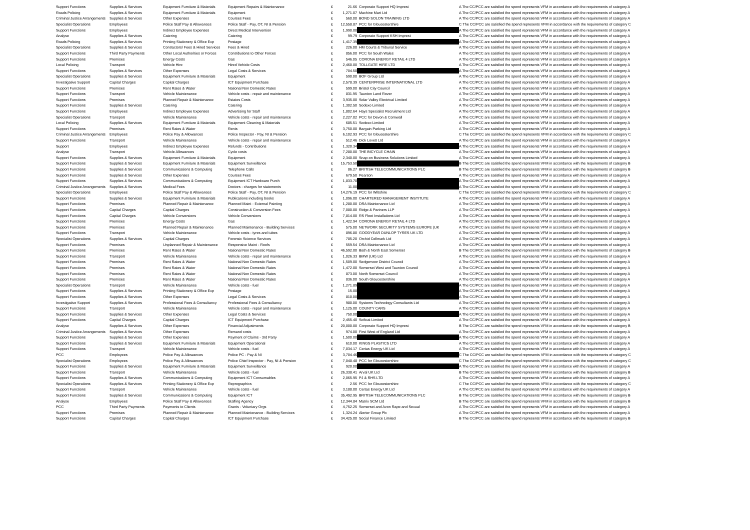| Support Functions | Supplies & Services | Equipment Furniture & Materials | Equipment Repairs & Maintenance | £ | 21.66 | Corporate Support HQ Imprest | A The CC/PCC are satisfied the spend represents VFM in accordance with the requirements of category A |
| Roads Policing | Supplies & Services | Equipment Furniture & Materials | Equipment | £ | 1,271.07 | Machine Mart Ltd | A The CC/PCC are satisfied the spend represents VFM in accordance with the requirements of category A |
| Criminal Justice Arrangements | Supplies & Services | Other Expenses | Courses Fees | £ | 560.00 | BOND SOLON TRAINING LTD | A The CC/PCC are satisfied the spend represents VFM in accordance with the requirements of category A |
| Specialist Operations | Employees | Police Staff Pay & Allowances | Police Staff - Pay, OT, NI & Pension | £ | 12,558.87 | PCC for Gloucestershire | C The CC/PCC are satisfied the spend represents VFM in accordance with the requirements of category C |
| Support Functions | Employees | Indirect Employee Expenses | Direct Medical Intervention | £ | 1,990.00 | | A The CC/PCC are satisfied the spend represents VFM in accordance with the requirements of category A |
| Analyse | Supplies & Services | Catering | Catering | £ | 99.79 | Corporate Support KSH Imprest | A The CC/PCC are satisfied the spend represents VFM in accordance with the requirements of category A |
| Roads Policing | Supplies & Services | Printing Stationery & Office Exp | Postage | £ | 1,417.39 | | A The CC/PCC are satisfied the spend represents VFM in accordance with the requirements of category A |
| Specialist Operations | Supplies & Services | Contractors/ Fees & Hired Services | Fees & Hired | £ | 226.00 | HM Courts & Tribunal Service | A The CC/PCC are satisfied the spend represents VFM in accordance with the requirements of category A |
| Support Functions | Third Party Payments | Other Local Authorities or Forces | Contributions to Other Forces | £ | 856.00 | PCC for South Wales | A The CC/PCC are satisfied the spend represents VFM in accordance with the requirements of category A |
| Support Functions | Premises | Energy Costs | Gas | £ | 546.05 | CORONA ENERGY RETAIL 4 LTD | A The CC/PCC are satisfied the spend represents VFM in accordance with the requirements of category A |
| Local Policing | Transport | Vehicle Hire | Hired Vehicle Costs | £ | 2,460.00 | TOLLGATE HIRE LTD | A The CC/PCC are satisfied the spend represents VFM in accordance with the requirements of category A |
| Support Functions | Supplies & Services | Other Expenses | Legal Costs & Services | £ | 704.50 | | A The CC/PCC are satisfied the spend represents VFM in accordance with the requirements of category A |
| Specialist Operations | Supplies & Services | Equipment Furniture & Materials | Equipment | £ | 590.00 | BOF Group Ltd | A The CC/PCC are satisfied the spend represents VFM in accordance with the requirements of category A |
| Investigative Support | Capital Charges | Capital Charges | ICT Equipment Purchase | £ | 2,578.39 | CENTERPRISE INTERNATIONAL LTD | A The CC/PCC are satisfied the spend represents VFM in accordance with the requirements of category A |
| Support Functions | Premises | Rent Rates & Water | National Non Domestic Rates | £ | 599.00 | Bristol City Council | A The CC/PCC are satisfied the spend represents VFM in accordance with the requirements of category A |
| Support Functions | Transport | Vehicle Maintenance | Vehicle costs - repair and maintenance | £ | 831.95 | Taunton Land Rover | A The CC/PCC are satisfied the spend represents VFM in accordance with the requirements of category A |
| Support Functions | Premises | Planned Repair & Maintenance | Estates Costs | £ | 3,935.00 | Solar Valley Electrical Limited | A The CC/PCC are satisfied the spend represents VFM in accordance with the requirements of category A |
| Support Functions | Supplies & Services | Catering | Catering | £ | 1,302.50 | Sodexo Limited | A The CC/PCC are satisfied the spend represents VFM in accordance with the requirements of category A |
| Support Functions | Employees | Indirect Employee Expenses | Advertising for Staff | £ | 1,802.64 | Hays Specialist Recruitment Ltd | A The CC/PCC are satisfied the spend represents VFM in accordance with the requirements of category A |
| Specialist Operations | Transport | Vehicle Maintenance | Vehicle costs - repair and maintenance | £ | 2,227.02 | PCC for Devon & Cornwall | A The CC/PCC are satisfied the spend represents VFM in accordance with the requirements of category A |
| Local Policing | Supplies & Services | Equipment Furniture & Materials | Equipment Cleaning & Materials | £ | 685.51 | Sodexo Limited | A The CC/PCC are satisfied the spend represents VFM in accordance with the requirements of category A |
| Support Functions | Premises | Rent Rates & Water | Rents | £ | 3,750.00 | Bargain Parking Ltd | A The CC/PCC are satisfied the spend represents VFM in accordance with the requirements of category A |
| Criminal Justice Arrangements | Employees | Police Pay & Allowances | Police Inspector - Pay, NI & Pension | £ | 6,102.93 | PCC for Gloucestershire | C The CC/PCC are satisfied the spend represents VFM in accordance with the requirements of category C |
| Support Functions | Transport | Vehicle Maintenance | Vehicle costs - repair and maintenance | £ | 512.46 | Dick Lovett Ltd | A The CC/PCC are satisfied the spend represents VFM in accordance with the requirements of category A |
| Support | Employees | Indirect Employee Expenses | Refunds - Contributions | £ | 1,320.34 | | A The CC/PCC are satisfied the spend represents VFM in accordance with the requirements of category A |
| Analyse | Transport | Vehicle Allowances | Cycle costs | £ | 7,280.00 | THE BICYCLE CHAIN | A The CC/PCC are satisfied the spend represents VFM in accordance with the requirements of category A |
| Support Functions | Supplies & Services | Equipment Furniture & Materials | Equipment | £ | 2,340.00 | Snap-on Business Solutions Limited | A The CC/PCC are satisfied the spend represents VFM in accordance with the requirements of category A |
| Support Functions | Supplies & Services | Equipment Furniture & Materials | Equipment Surveillance | £ | 15,753.50 | | B The CC/PCC are satisfied the spend represents VFM in accordance with the requirements of category B |
| Support Functions | Supplies & Services | Communications & Computing | Telephone Calls | £ | 86.27 | BRITISH TELECOMMUNICATIONS PLC | B The CC/PCC are satisfied the spend represents VFM in accordance with the requirements of category B |
| Support Functions | Supplies & Services | Other Expenses | Courses Fees | £ | 679.50 | Pearson | A The CC/PCC are satisfied the spend represents VFM in accordance with the requirements of category A |
| Support Functions | Supplies & Services | Communications & Computing | Equipment ICT Hardware Purch | £ | 1,833.70 | | A The CC/PCC are satisfied the spend represents VFM in accordance with the requirements of category A |
| Criminal Justice Arrangements | Supplies & Services | Medical Fees | Doctors - charges for statements | £ | 11.00 | | A The CC/PCC are satisfied the spend represents VFM in accordance with the requirements of category A |
| Specialist Operations | Employees | Police Staff Pay & Allowances | Police Staff - Pay, OT, NI & Pension | £ | 14,276.19 | PCC for Wiltshire | C The CC/PCC are satisfied the spend represents VFM in accordance with the requirements of category C |
| Support Functions | Supplies & Services | Equipment Furniture & Materials | Publications including books | £ | 1,096.00 | CHARTERED MANAGEMENT INSTITUTE | A The CC/PCC are satisfied the spend represents VFM in accordance with the requirements of category A |
| Support Functions | Premises | Planned Repair & Maintenance | Planned Maint - External Painting | £ | 1,280.00 | DRA Maintenance Ltd | A The CC/PCC are satisfied the spend represents VFM in accordance with the requirements of category A |
| Support Functions | Capital Charges | Capital Charges | Construction & Conversion Fees | £ | 7,080.00 | Ridge & Partners LLP | A The CC/PCC are satisfied the spend represents VFM in accordance with the requirements of category A |
| Support Functions | Capital Charges | Vehicle Conversions | Vehicle Conversions | £ | 7,814.00 | RS Fleet Installations Ltd | A The CC/PCC are satisfied the spend represents VFM in accordance with the requirements of category A |
| Support Functions | Premises | Energy Costs | Gas | £ | 1,422.94 | CORONA ENERGY RETAIL 4 LTD | A The CC/PCC are satisfied the spend represents VFM in accordance with the requirements of category A |
| Support Functions | Premises | Planned Repair & Maintenance | Planned Maintenance - Building Services | £ | 575.00 | NETWORK SECURITY SYSTEMS EUROPE (UK | A The CC/PCC are satisfied the spend represents VFM in accordance with the requirements of category A |
| Support Functions | Transport | Vehicle Maintenance | Vehicle costs - tyres and tubes | £ | 896.80 | GOODYEAR DUNLOP TYRES UK LTD | A The CC/PCC are satisfied the spend represents VFM in accordance with the requirements of category A |
| Specialist Operations | Supplies & Services | Capital Charges | Forensic Science Services | £ | 785.20 | Orchid Cellmark Ltd | A The CC/PCC are satisfied the spend represents VFM in accordance with the requirements of category A |
| Support Functions | Premises | Unplanned Repair & Maintenance | Responsive Maint - Roofs | £ | 559.54 | DRA Maintenance Ltd | A The CC/PCC are satisfied the spend represents VFM in accordance with the requirements of category A |
| Support Functions | Premises | Rent Rates & Water | National Non Domestic Rates | £ | 46,592.00 | Bath & North East Somerset | B The CC/PCC are satisfied the spend represents VFM in accordance with the requirements of category B |
| Support Functions | Transport | Vehicle Maintenance | Vehicle costs - repair and maintenance | £ | 1,026.33 | BMW (UK) Ltd | A The CC/PCC are satisfied the spend represents VFM in accordance with the requirements of category A |
| Support Functions | Premises | Rent Rates & Water | National Non Domestic Rates | £ | 1,509.00 | Sedgemoor District Council | A The CC/PCC are satisfied the spend represents VFM in accordance with the requirements of category A |
| Support Functions | Premises | Rent Rates & Water | National Non Domestic Rates | £ | 1,472.00 | Somerset West and Taunton Council | A The CC/PCC are satisfied the spend represents VFM in accordance with the requirements of category A |
| Support Functions | Premises | Rent Rates & Water | National Non Domestic Rates | £ | 873.00 | North Somerset Council | A The CC/PCC are satisfied the spend represents VFM in accordance with the requirements of category A |
| Support Functions | Premises | Rent Rates & Water | National Non Domestic Rates | £ | 836.00 | South Gloucestershire | A The CC/PCC are satisfied the spend represents VFM in accordance with the requirements of category A |
| Specialist Operations | Transport | Vehicle Maintenance | Vehicle costs - fuel | £ | 1,271.89 | | A The CC/PCC are satisfied the spend represents VFM in accordance with the requirements of category A |
| Support Functions | Supplies & Services | Printing Stationery & Office Exp | Postage | £ | 15.00 | | A The CC/PCC are satisfied the spend represents VFM in accordance with the requirements of category A |
| Support Functions | Supplies & Services | Other Expenses | Legal Costs & Services | £ | 810.00 | | A The CC/PCC are satisfied the spend represents VFM in accordance with the requirements of category A |
| Investigative Support | Supplies & Services | Professional Fees & Consultancy | Professional Fees & Consultancy | £ | 980.00 | Systems Technology Consultants Ltd | A The CC/PCC are satisfied the spend represents VFM in accordance with the requirements of category A |
| Support Functions | Transport | Vehicle Maintenance | Vehicle costs - repair and maintenance | £ | 1,125.00 | COUNTY CARS | A The CC/PCC are satisfied the spend represents VFM in accordance with the requirements of category A |
| Support Functions | Supplies & Services | Other Expenses | Legal Costs & Services | £ | 750.00 | | A The CC/PCC are satisfied the spend represents VFM in accordance with the requirements of category A |
| Support Functions | Capital Charges | Capital Charges | ICT Equipment Purchase | -£ | 2,455.40 | Softcat Limited | A The CC/PCC are satisfied the spend represents VFM in accordance with the requirements of category A |
| Analyse | Supplies & Services | Other Expenses | Financial Adjustments | £ | 20,000.00 | Corporate Support HQ Imprest | B The CC/PCC are satisfied the spend represents VFM in accordance with the requirements of category B |
| Criminal Justice Arrangements | Supplies & Services | Other Expenses | Remand costs | £ | 974.00 | First West of England Ltd | A The CC/PCC are satisfied the spend represents VFM in accordance with the requirements of category A |
| Support Functions | Supplies & Services | Other Expenses | Payment of Claims - 3rd Party | £ | 1,500.00 | | A The CC/PCC are satisfied the spend represents VFM in accordance with the requirements of category A |
| Support Functions | Supplies & Services | Equipment Furniture & Materials | Equipment Operational | £ | 610.00 | KINGS PLASTICS LTD | A The CC/PCC are satisfied the spend represents VFM in accordance with the requirements of category A |
| Support Functions | Transport | Vehicle Maintenance | Vehicle costs - fuel | £ | 7,034.17 | Certas Energy UK Ltd | A The CC/PCC are satisfied the spend represents VFM in accordance with the requirements of category A |
| PCC | Employees | Police Pay & Allowances | Police PC - Pay & NI | £ | 3,704.46 | | C The CC/PCC are satisfied the spend represents VFM in accordance with the requirements of category C |
| Specialist Operations | Employees | Police Pay & Allowances | Police Chief Inspector - Pay, NI & Pension | £ | 7,048.48 | PCC for Gloucestershire | C The CC/PCC are satisfied the spend represents VFM in accordance with the requirements of category C |
| Support Functions | Supplies & Services | Equipment Furniture & Materials | Equipment Surveillance | £ | 920.00 | | A The CC/PCC are satisfied the spend represents VFM in accordance with the requirements of category A |
| Support Functions | Transport | Vehicle Maintenance | Vehicle costs - fuel | £ | 26,338.41 | Arval UK Ltd | B The CC/PCC are satisfied the spend represents VFM in accordance with the requirements of category B |
| Support Functions | Supplies & Services | Communications & Computing | Equipment ICT Consumables | £ | 2,065.95 | PJ & RHS LTD | A The CC/PCC are satisfied the spend represents VFM in accordance with the requirements of category A |
| Specialist Operations | Supplies & Services | Printing Stationery & Office Exp | Reprographics | £ | 2.56 | PCC for Gloucestershire | C The CC/PCC are satisfied the spend represents VFM in accordance with the requirements of category C |
| Support Functions | Transport | Vehicle Maintenance | Vehicle costs - fuel | £ | 3,188.00 | Certas Energy UK Ltd | A The CC/PCC are satisfied the spend represents VFM in accordance with the requirements of category A |
| Support Functions | Supplies & Services | Communications & Computing | Equipment ICT | £ | 35,492.95 | BRITISH TELECOMMUNICATIONS PLC | B The CC/PCC are satisfied the spend represents VFM in accordance with the requirements of category B |
| Analyse | Employees | Police Staff Pay & Allowances | Staffing Agency | £ | 12,344.84 | Matrix SCM Ltd | B The CC/PCC are satisfied the spend represents VFM in accordance with the requirements of category B |
| PCC | Third Party Payments | Payments to Clients | Grants - Voluntary Orgs | £ | 4,752.25 | Somerset and Avon Rape and Sexual | A The CC/PCC are satisfied the spend represents VFM in accordance with the requirements of category A |
| Support Functions | Premises | Planned Repair & Maintenance | Planned Maintenance - Building Services | £ | 1,324.24 | Alerter Group Plc | A The CC/PCC are satisfied the spend represents VFM in accordance with the requirements of category A |
| Support Functions | Capital Charges | Capital Charges | ICT Equipment Purchase | £ | 34,425.00 | Social Finance Limited | B The CC/PCC are satisfied the spend represents VFM in accordance with the requirements of category B |